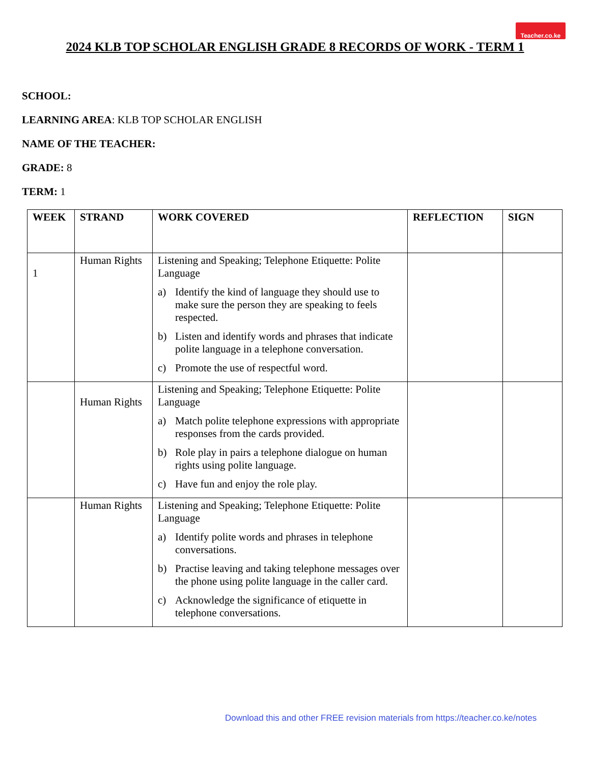Teacher.co.ke
2024 KLB TOP SCHOLAR ENGLISH GRADE 8 RECORDS OF WORK - TERM 1
SCHOOL:
LEARNING AREA: KLB TOP SCHOLAR ENGLISH
NAME OF THE TEACHER:
GRADE: 8
TERM: 1
| WEEK | STRAND | WORK COVERED | REFLECTION | SIGN |
| --- | --- | --- | --- | --- |
| 1 | Human Rights | Listening and Speaking; Telephone Etiquette: Polite Language a) Identify the kind of language they should use to make sure the person they are speaking to feels respected. b) Listen and identify words and phrases that indicate polite language in a telephone conversation. c) Promote the use of respectful word. | | |
| | Human Rights | Listening and Speaking; Telephone Etiquette: Polite Language a) Match polite telephone expressions with appropriate responses from the cards provided. b) Role play in pairs a telephone dialogue on human rights using polite language. c) Have fun and enjoy the role play. | | |
| | Human Rights | Listening and Speaking; Telephone Etiquette: Polite Language a) Identify polite words and phrases in telephone conversations. b) Practise leaving and taking telephone messages over the phone using polite language in the caller card. c) Acknowledge the significance of etiquette in telephone conversations. | | |
Download this and other FREE revision materials from https://teacher.co.ke/notes